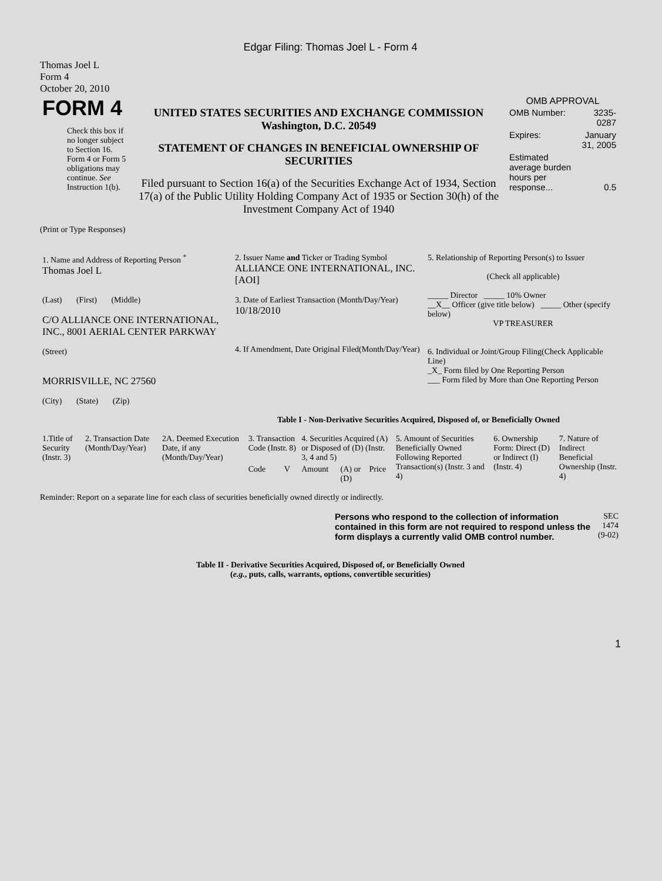Edgar Filing: Thomas Joel L - Form 4
Thomas Joel L
Form 4
October 20, 2010
| FORM 4 Check this box if no longer subject to Section 16. Form 4 or Form 5 obligations may continue. See Instruction 1(b). | UNITED STATES SECURITIES AND EXCHANGE COMMISSION Washington, D.C. 20549 STATEMENT OF CHANGES IN BENEFICIAL OWNERSHIP OF SECURITIES Filed pursuant to Section 16(a) of the Securities Exchange Act of 1934, Section 17(a) of the Public Utility Holding Company Act of 1935 or Section 30(h) of the Investment Company Act of 1940 | OMB APPROVAL / OMB Number: / 3235-0287 / / Expires: / January 31, 2005 / / Estimated average burden hours per response... / 0.5 / |
(Print or Type Responses)
| 1. Name and Address of Reporting Person <sup>*</sup> Thomas Joel L (Last) (First) (Middle) C/O ALLIANCE ONE INTERNATIONAL, INC., 8001 AERIAL CENTER PARKWAY (Street) MORRISVILLE, NC 27560 (City) (State) (Zip) | 2. Issuer Name and Ticker or Trading Symbol ALLIANCE ONE INTERNATIONAL, INC. [AOI] 3. Date of Earliest Transaction (Month/Day/Year) 10/18/2010 4. If Amendment, Date Original Filed(Month/Day/Year) | 5. Relationship of Reporting Person(s) to Issuer (Check all applicable) _____ Director _____ 10% Owner __X__ Officer (give title below) _____ Other (specify below) VP TREASURER 6. Individual or Joint/Group Filing(Check Applicable Line) _X_ Form filed by One Reporting Person ___ Form filed by More than One Reporting Person |
Table I - Non-Derivative Securities Acquired, Disposed of, or Beneficially Owned
| 1.Title of Security (Instr. 3) | 2. Transaction Date (Month/Day/Year) | 2A. Deemed Execution Date, if any (Month/Day/Year) | 3. Transaction Code (Instr. 8) | | 4. Securities Acquired (A) or Disposed of (D) (Instr. 3, 4 and 5) | | | 5. Amount of Securities Beneficially Owned Following Reported Transaction(s) (Instr. 3 and 4) | 6. Ownership Form: Direct (D) or Indirect (I) (Instr. 4) | 7. Nature of Indirect Beneficial Ownership (Instr. 4) |
| --- | --- | --- | --- | --- | --- | --- | --- | --- | --- | --- |
| | | | Code | V | Amount | (A) or (D) | Price | | | |
Reminder: Report on a separate line for each class of securities beneficially owned directly or indirectly.
| | Persons who respond to the collection of information contained in this form are not required to respond unless the form displays a currently valid OMB control number. | SEC 1474 (9-02) |
Table II - Derivative Securities Acquired, Disposed of, or Beneficially Owned
(e.g., puts, calls, warrants, options, convertible securities)
1